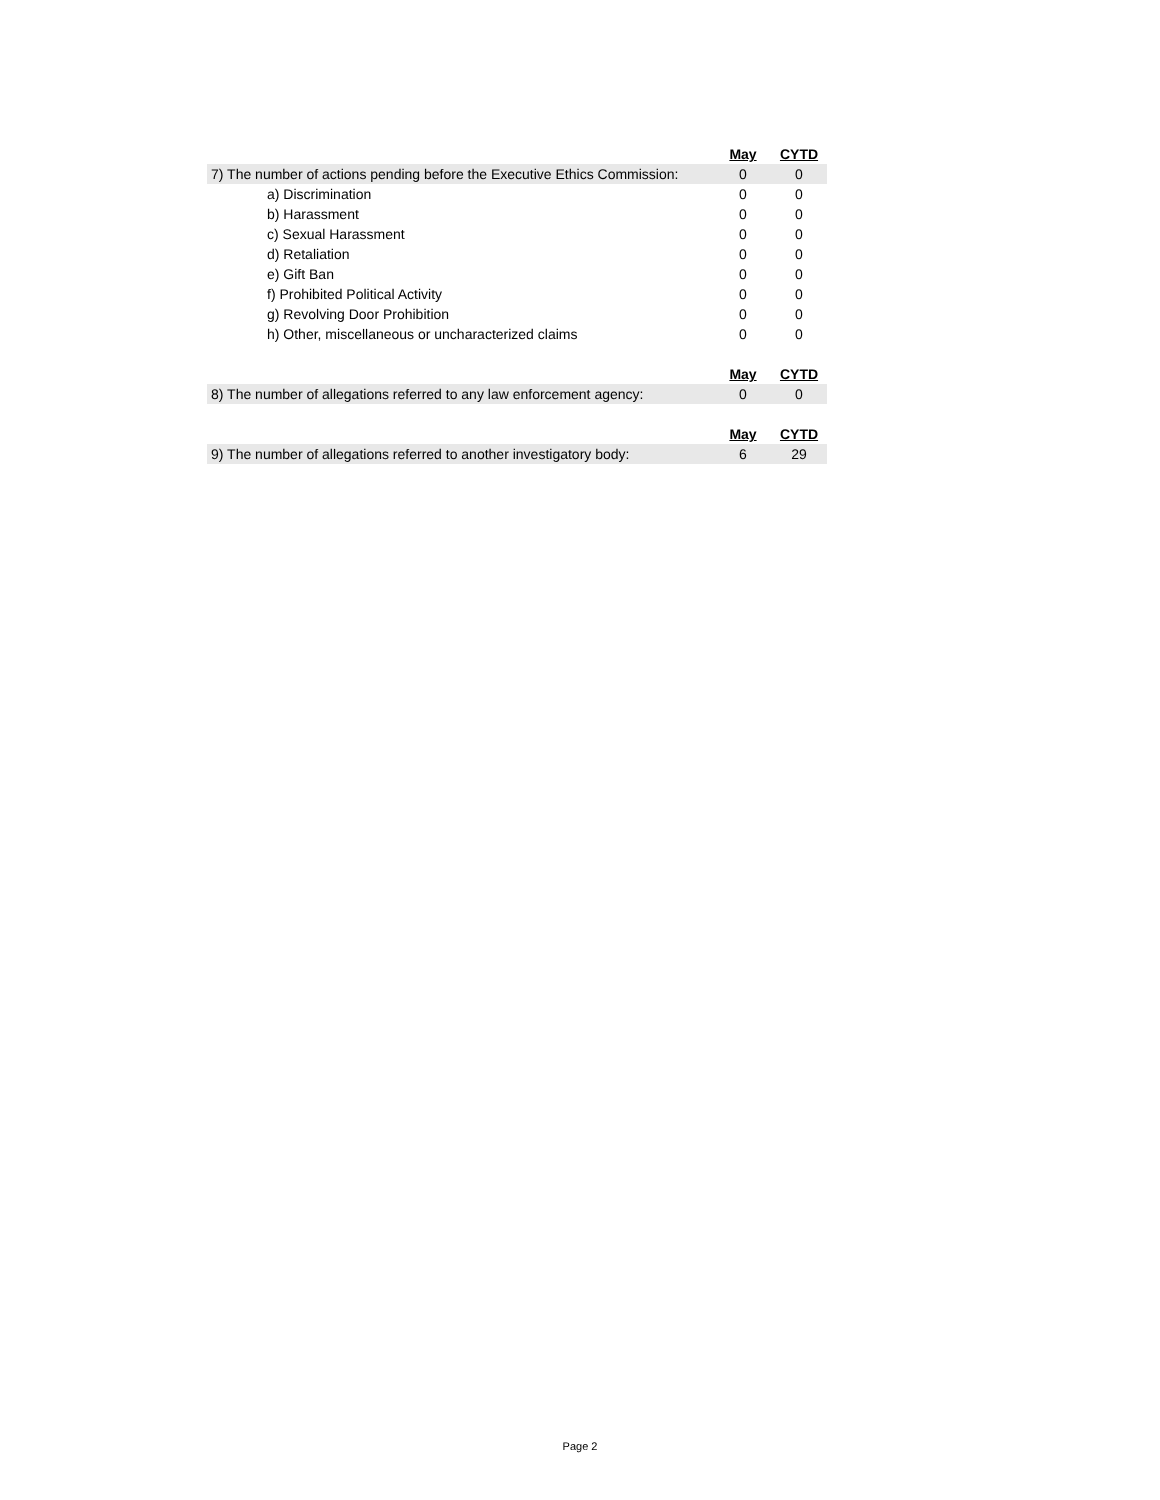| | May | CYTD |
| 7) The number of actions pending before the Executive Ethics Commission: | 0 | 0 |
| a) Discrimination | 0 | 0 |
| b) Harassment | 0 | 0 |
| c) Sexual Harassment | 0 | 0 |
| d) Retaliation | 0 | 0 |
| e) Gift Ban | 0 | 0 |
| f) Prohibited Political Activity | 0 | 0 |
| g) Revolving Door Prohibition | 0 | 0 |
| h) Other, miscellaneous or uncharacterized claims | 0 | 0 |
| | May | CYTD |
| 8) The number of allegations referred to any law enforcement agency: | 0 | 0 |
| | May | CYTD |
| 9) The number of allegations referred to another investigatory body: | 6 | 29 |
Page 2